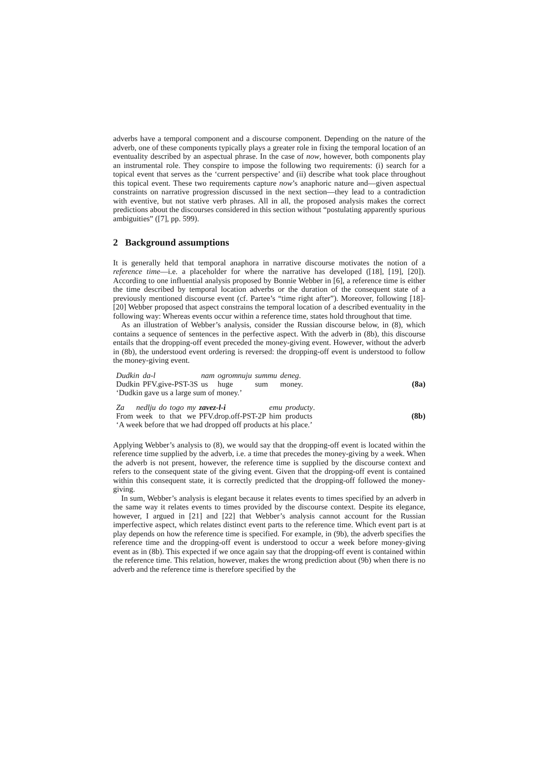adverbs have a temporal component and a discourse component. Depending on the nature of the adverb, one of these components typically plays a greater role in fixing the temporal location of an eventuality described by an aspectual phrase. In the case of now, however, both components play an instrumental role. They conspire to impose the following two requirements: (i) search for a topical event that serves as the ‘current perspective’ and (ii) describe what took place throughout this topical event. These two requirements capture now’s anaphoric nature and—given aspectual constraints on narrative progression discussed in the next section—they lead to a contradiction with eventive, but not stative verb phrases. All in all, the proposed analysis makes the correct predictions about the discourses considered in this section without “postulating apparently spurious ambiguities” ([7], pp. 599).
2 Background assumptions
It is generally held that temporal anaphora in narrative discourse motivates the notion of a reference time—i.e. a placeholder for where the narrative has developed ([18], [19], [20]). According to one influential analysis proposed by Bonnie Webber in [6], a reference time is either the time described by temporal location adverbs or the duration of the consequent state of a previously mentioned discourse event (cf. Partee’s “time right after”). Moreover, following [18]-[20] Webber proposed that aspect constrains the temporal location of a described eventuality in the following way: Whereas events occur within a reference time, states hold throughout that time.
As an illustration of Webber’s analysis, consider the Russian discourse below, in (8), which contains a sequence of sentences in the perfective aspect. With the adverb in (8b), this discourse entails that the dropping-off event preceded the money-giving event. However, without the adverb in (8b), the understood event ordering is reversed: the dropping-off event is understood to follow the money-giving event.
| Dudkin | da-l | nam | ogromnuju | summu | deneg . |
| Dudkin | PFV.give-PST-3S | us | huge | sum | money. |
‘Dudkin gave us a large sum of money.’
(8a)
| Za | nedlju | do | togo | my | zavez-l-i | emu | producty . |
| From | week | to | that | we | PFV.drop.off-PST-2P | him | products |
‘A week before that we had dropped off products at his place.’
(8b)
Applying Webber’s analysis to (8), we would say that the dropping-off event is located within the reference time supplied by the adverb, i.e. a time that precedes the money-giving by a week. When the adverb is not present, however, the reference time is supplied by the discourse context and refers to the consequent state of the giving event. Given that the dropping-off event is contained within this consequent state, it is correctly predicted that the dropping-off followed the money-giving.
In sum, Webber’s analysis is elegant because it relates events to times specified by an adverb in the same way it relates events to times provided by the discourse context. Despite its elegance, however, I argued in [21] and [22] that Webber’s analysis cannot account for the Russian imperfective aspect, which relates distinct event parts to the reference time. Which event part is at play depends on how the reference time is specified. For example, in (9b), the adverb specifies the reference time and the dropping-off event is understood to occur a week before money-giving event as in (8b). This expected if we once again say that the dropping-off event is contained within the reference time. This relation, however, makes the wrong prediction about (9b) when there is no adverb and the reference time is therefore specified by the